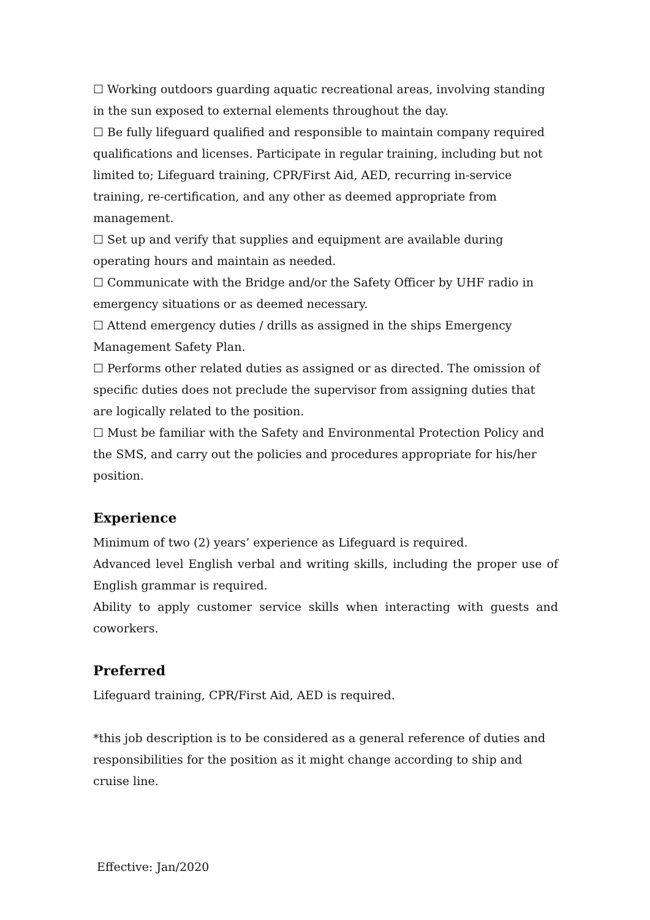☐ Working outdoors guarding aquatic recreational areas, involving standing in the sun exposed to external elements throughout the day.
☐ Be fully lifeguard qualified and responsible to maintain company required qualifications and licenses. Participate in regular training, including but not limited to; Lifeguard training, CPR/First Aid, AED, recurring in-service training, re-certification, and any other as deemed appropriate from management.
☐ Set up and verify that supplies and equipment are available during operating hours and maintain as needed.
☐ Communicate with the Bridge and/or the Safety Officer by UHF radio in emergency situations or as deemed necessary.
☐ Attend emergency duties / drills as assigned in the ships Emergency Management Safety Plan.
☐ Performs other related duties as assigned or as directed. The omission of specific duties does not preclude the supervisor from assigning duties that are logically related to the position.
☐ Must be familiar with the Safety and Environmental Protection Policy and the SMS, and carry out the policies and procedures appropriate for his/her position.
Experience
Minimum of two (2) years’ experience as Lifeguard is required.
Advanced level English verbal and writing skills, including the proper use of English grammar is required.
Ability to apply customer service skills when interacting with guests and coworkers.
Preferred
Lifeguard training, CPR/First Aid, AED is required.
*this job description is to be considered as a general reference of duties and responsibilities for the position as it might change according to ship and cruise line.
Effective: Jan/2020